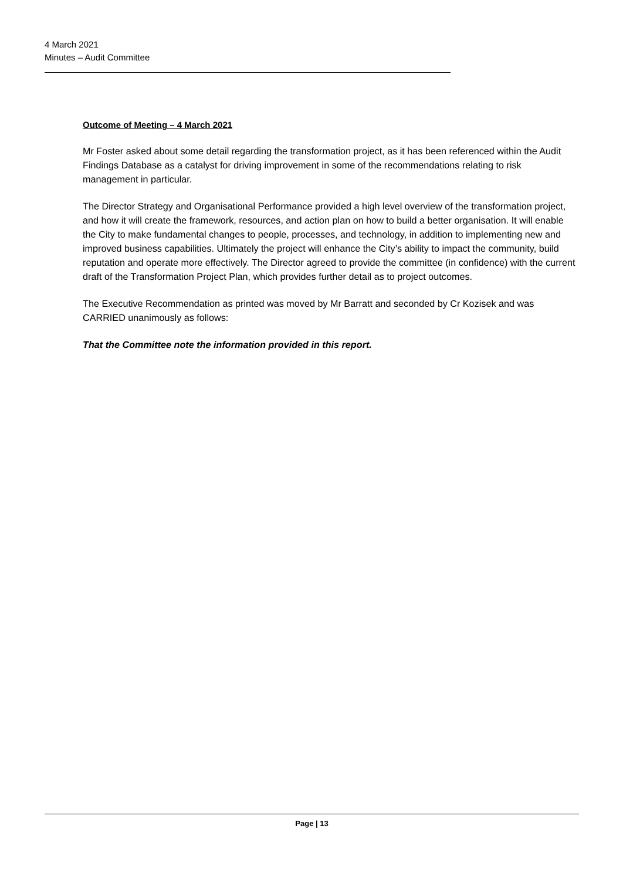4 March 2021
Minutes – Audit Committee
Outcome of Meeting – 4 March 2021
Mr Foster asked about some detail regarding the transformation project, as it has been referenced within the Audit Findings Database as a catalyst for driving improvement in some of the recommendations relating to risk management in particular.
The Director Strategy and Organisational Performance provided a high level overview of the transformation project, and how it will create the framework, resources, and action plan on how to build a better organisation. It will enable the City to make fundamental changes to people, processes, and technology, in addition to implementing new and improved business capabilities. Ultimately the project will enhance the City’s ability to impact the community, build reputation and operate more effectively. The Director agreed to provide the committee (in confidence) with the current draft of the Transformation Project Plan, which provides further detail as to project outcomes.
The Executive Recommendation as printed was moved by Mr Barratt and seconded by Cr Kozisek and was CARRIED unanimously as follows:
That the Committee note the information provided in this report.
Page | 13